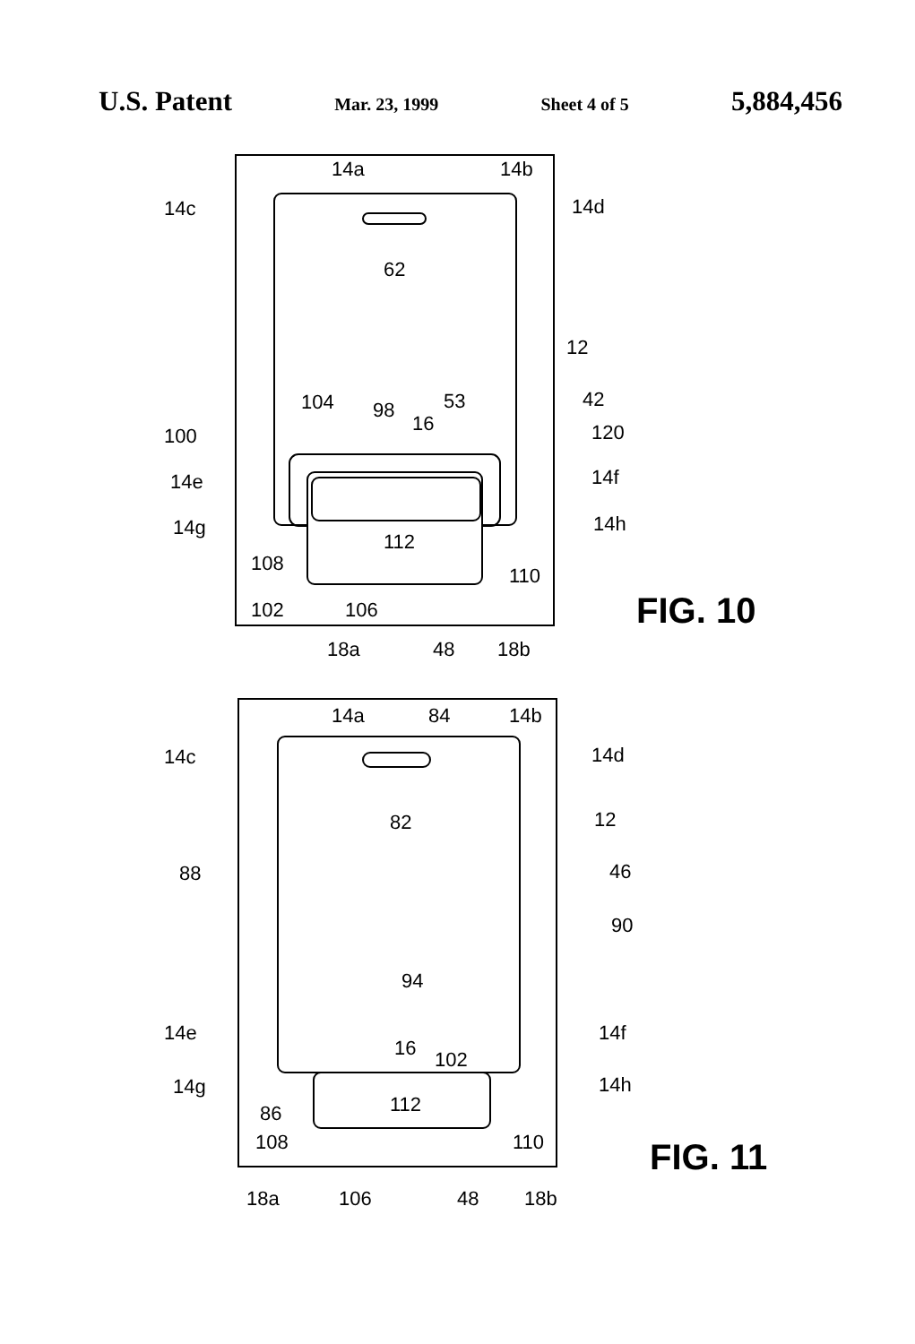U.S. Patent Mar. 23, 1999 Sheet 4 of 5 5,884,456
14a
14b
14c
14d
62
12
104
98
53
16
42
100
120
14e
14f
14g
14h
112
108
110
102
106
18a
48
18b
FIG. 10
14a
84
14b
14c
14d
82
12
88
46
90
94
16
14e
14f
102
14g
14h
112
86
108
110
18a
106
48
18b
FIG. 11